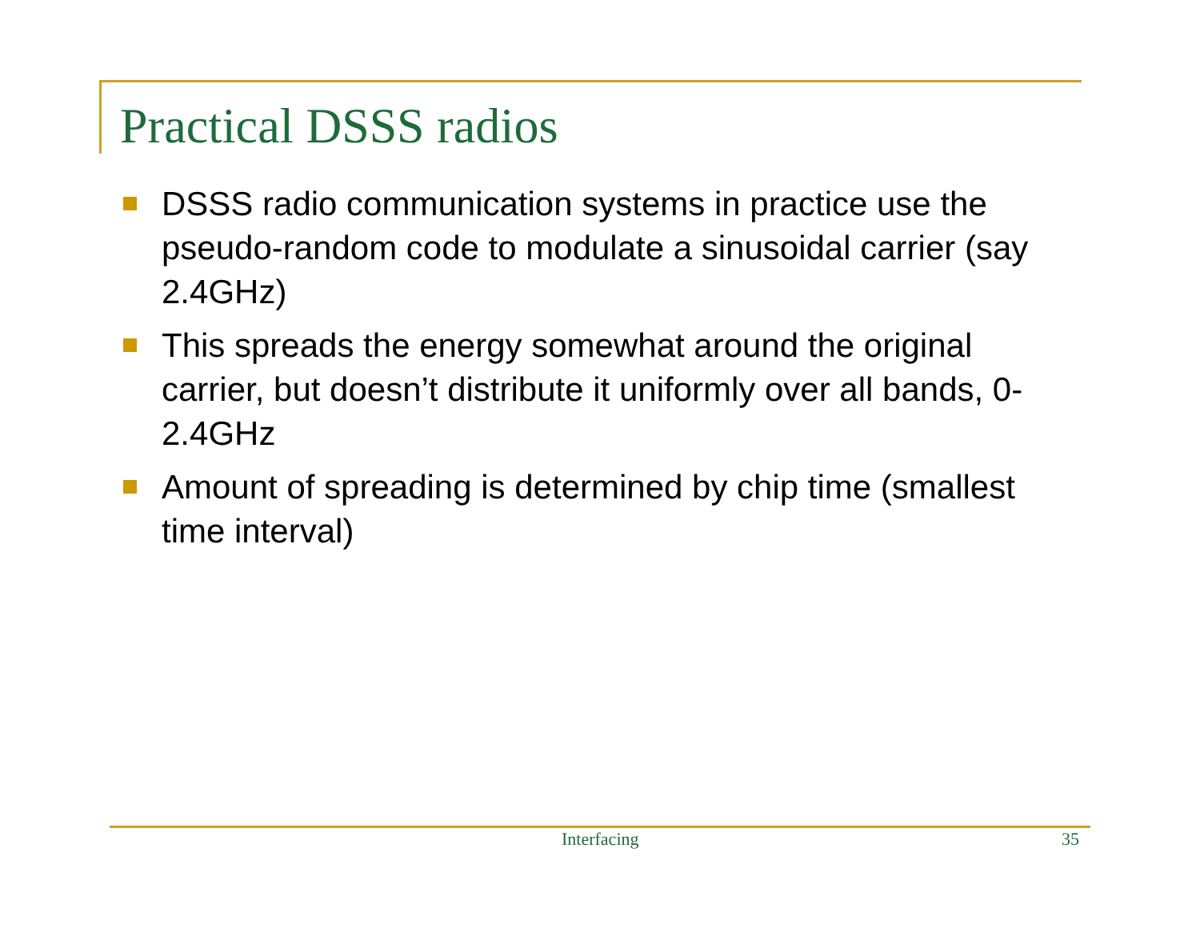Practical DSSS radios
DSSS radio communication systems in practice use the pseudo-random code to modulate a sinusoidal carrier (say 2.4GHz)
This spreads the energy somewhat around the original carrier, but doesn’t distribute it uniformly over all bands, 0-2.4GHz
Amount of spreading is determined by chip time (smallest time interval)
Interfacing 35